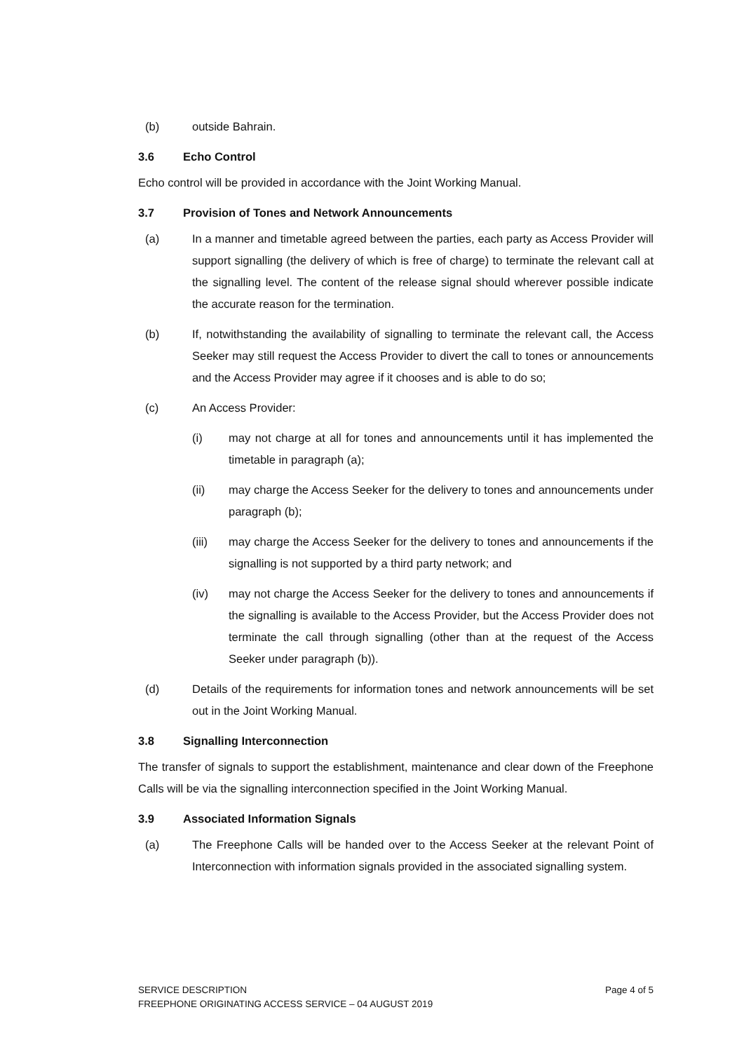(b) outside Bahrain.
3.6 Echo Control
Echo control will be provided in accordance with the Joint Working Manual.
3.7 Provision of Tones and Network Announcements
(a) In a manner and timetable agreed between the parties, each party as Access Provider will support signalling (the delivery of which is free of charge) to terminate the relevant call at the signalling level. The content of the release signal should wherever possible indicate the accurate reason for the termination.
(b) If, notwithstanding the availability of signalling to terminate the relevant call, the Access Seeker may still request the Access Provider to divert the call to tones or announcements and the Access Provider may agree if it chooses and is able to do so;
(c) An Access Provider:
(i) may not charge at all for tones and announcements until it has implemented the timetable in paragraph (a);
(ii) may charge the Access Seeker for the delivery to tones and announcements under paragraph (b);
(iii) may charge the Access Seeker for the delivery to tones and announcements if the signalling is not supported by a third party network; and
(iv) may not charge the Access Seeker for the delivery to tones and announcements if the signalling is available to the Access Provider, but the Access Provider does not terminate the call through signalling (other than at the request of the Access Seeker under paragraph (b)).
(d) Details of the requirements for information tones and network announcements will be set out in the Joint Working Manual.
3.8 Signalling Interconnection
The transfer of signals to support the establishment, maintenance and clear down of the Freephone Calls will be via the signalling interconnection specified in the Joint Working Manual.
3.9 Associated Information Signals
(a) The Freephone Calls will be handed over to the Access Seeker at the relevant Point of Interconnection with information signals provided in the associated signalling system.
Page 4 of 5 SERVICE DESCRIPTION
FREEPHONE ORIGINATING ACCESS SERVICE – 04 AUGUST 2019